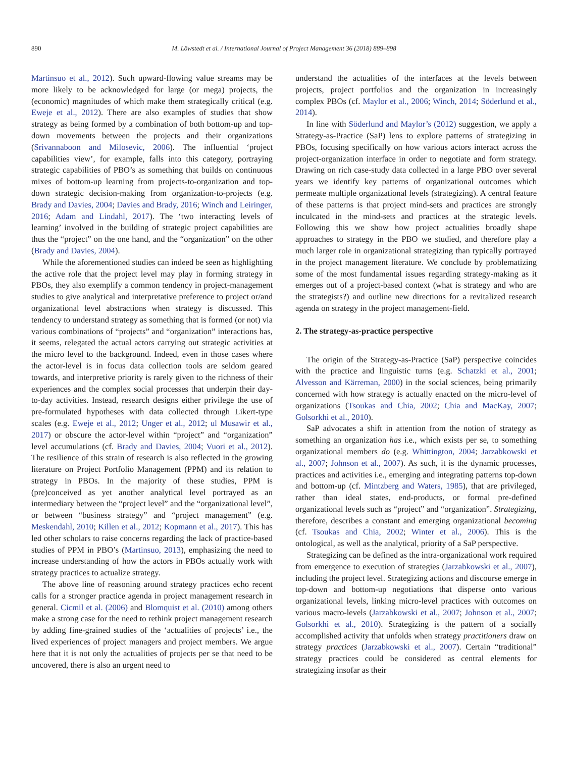890 M. Löwstedt et al. / International Journal of Project Management 36 (2018) 889–898
Martinsuo et al., 2012). Such upward-flowing value streams may be more likely to be acknowledged for large (or mega) projects, the (economic) magnitudes of which make them strategically critical (e.g. Eweje et al., 2012). There are also examples of studies that show strategy as being formed by a combination of both bottom-up and top-down movements between the projects and their organizations (Srivannaboon and Milosevic, 2006). The influential ‘project capabilities view’, for example, falls into this category, portraying strategic capabilities of PBO’s as something that builds on continuous mixes of bottom-up learning from projects-to-organization and top-down strategic decision-making from organization-to-projects (e.g. Brady and Davies, 2004; Davies and Brady, 2016; Winch and Leiringer, 2016; Adam and Lindahl, 2017). The ‘two interacting levels of learning’ involved in the building of strategic project capabilities are thus the “project” on the one hand, and the “organization” on the other (Brady and Davies, 2004).
While the aforementioned studies can indeed be seen as highlighting the active role that the project level may play in forming strategy in PBOs, they also exemplify a common tendency in project-management studies to give analytical and interpretative preference to project or/and organizational level abstractions when strategy is discussed. This tendency to understand strategy as something that is formed (or not) via various combinations of “projects” and “organization” interactions has, it seems, relegated the actual actors carrying out strategic activities at the micro level to the background. Indeed, even in those cases where the actor-level is in focus data collection tools are seldom geared towards, and interpretive priority is rarely given to the richness of their experiences and the complex social processes that underpin their day-to-day activities. Instead, research designs either privilege the use of pre-formulated hypotheses with data collected through Likert-type scales (e.g. Eweje et al., 2012; Unger et al., 2012; ul Musawir et al., 2017) or obscure the actor-level within “project” and “organization” level accumulations (cf. Brady and Davies, 2004; Vuori et al., 2012). The resilience of this strain of research is also reflected in the growing literature on Project Portfolio Management (PPM) and its relation to strategy in PBOs. In the majority of these studies, PPM is (pre)conceived as yet another analytical level portrayed as an intermediary between the “project level” and the “organizational level”, or between “business strategy” and “project management” (e.g. Meskendahl, 2010; Killen et al., 2012; Kopmann et al., 2017). This has led other scholars to raise concerns regarding the lack of practice-based studies of PPM in PBO’s (Martinsuo, 2013), emphasizing the need to increase understanding of how the actors in PBOs actually work with strategy practices to actualize strategy.
The above line of reasoning around strategy practices echo recent calls for a stronger practice agenda in project management research in general. Cicmil et al. (2006) and Blomquist et al. (2010) among others make a strong case for the need to rethink project management research by adding fine-grained studies of the ‘actualities of projects’ i.e., the lived experiences of project managers and project members. We argue here that it is not only the actualities of projects per se that need to be uncovered, there is also an urgent need to
understand the actualities of the interfaces at the levels between projects, project portfolios and the organization in increasingly complex PBOs (cf. Maylor et al., 2006; Winch, 2014; Söderlund et al., 2014).
In line with Söderlund and Maylor’s (2012) suggestion, we apply a Strategy-as-Practice (SaP) lens to explore patterns of strategizing in PBOs, focusing specifically on how various actors interact across the project-organization interface in order to negotiate and form strategy. Drawing on rich case-study data collected in a large PBO over several years we identify key patterns of organizational outcomes which permeate multiple organizational levels (strategizing). A central feature of these patterns is that project mind-sets and practices are strongly inculcated in the mind-sets and practices at the strategic levels. Following this we show how project actualities broadly shape approaches to strategy in the PBO we studied, and therefore play a much larger role in organizational strategizing than typically portrayed in the project management literature. We conclude by problematizing some of the most fundamental issues regarding strategy-making as it emerges out of a project-based context (what is strategy and who are the strategists?) and outline new directions for a revitalized research agenda on strategy in the project management-field.
2. The strategy-as-practice perspective
The origin of the Strategy-as-Practice (SaP) perspective coincides with the practice and linguistic turns (e.g. Schatzki et al., 2001; Alvesson and Kärreman, 2000) in the social sciences, being primarily concerned with how strategy is actually enacted on the micro-level of organizations (Tsoukas and Chia, 2002; Chia and MacKay, 2007; Golsorkhi et al., 2010).
SaP advocates a shift in attention from the notion of strategy as something an organization has i.e., which exists per se, to something organizational members do (e.g. Whittington, 2004; Jarzabkowski et al., 2007; Johnson et al., 2007). As such, it is the dynamic processes, practices and activities i.e., emerging and integrating patterns top-down and bottom-up (cf. Mintzberg and Waters, 1985), that are privileged, rather than ideal states, end-products, or formal pre-defined organizational levels such as “project” and “organization”. Strategizing, therefore, describes a constant and emerging organizational becoming (cf. Tsoukas and Chia, 2002; Winter et al., 2006). This is the ontological, as well as the analytical, priority of a SaP perspective.
Strategizing can be defined as the intra-organizational work required from emergence to execution of strategies (Jarzabkowski et al., 2007), including the project level. Strategizing actions and discourse emerge in top-down and bottom-up negotiations that disperse onto various organizational levels, linking micro-level practices with outcomes on various macro-levels (Jarzabkowski et al., 2007; Johnson et al., 2007; Golsorkhi et al., 2010). Strategizing is the pattern of a socially accomplished activity that unfolds when strategy practitioners draw on strategy practices (Jarzabkowski et al., 2007). Certain “traditional” strategy practices could be considered as central elements for strategizing insofar as their